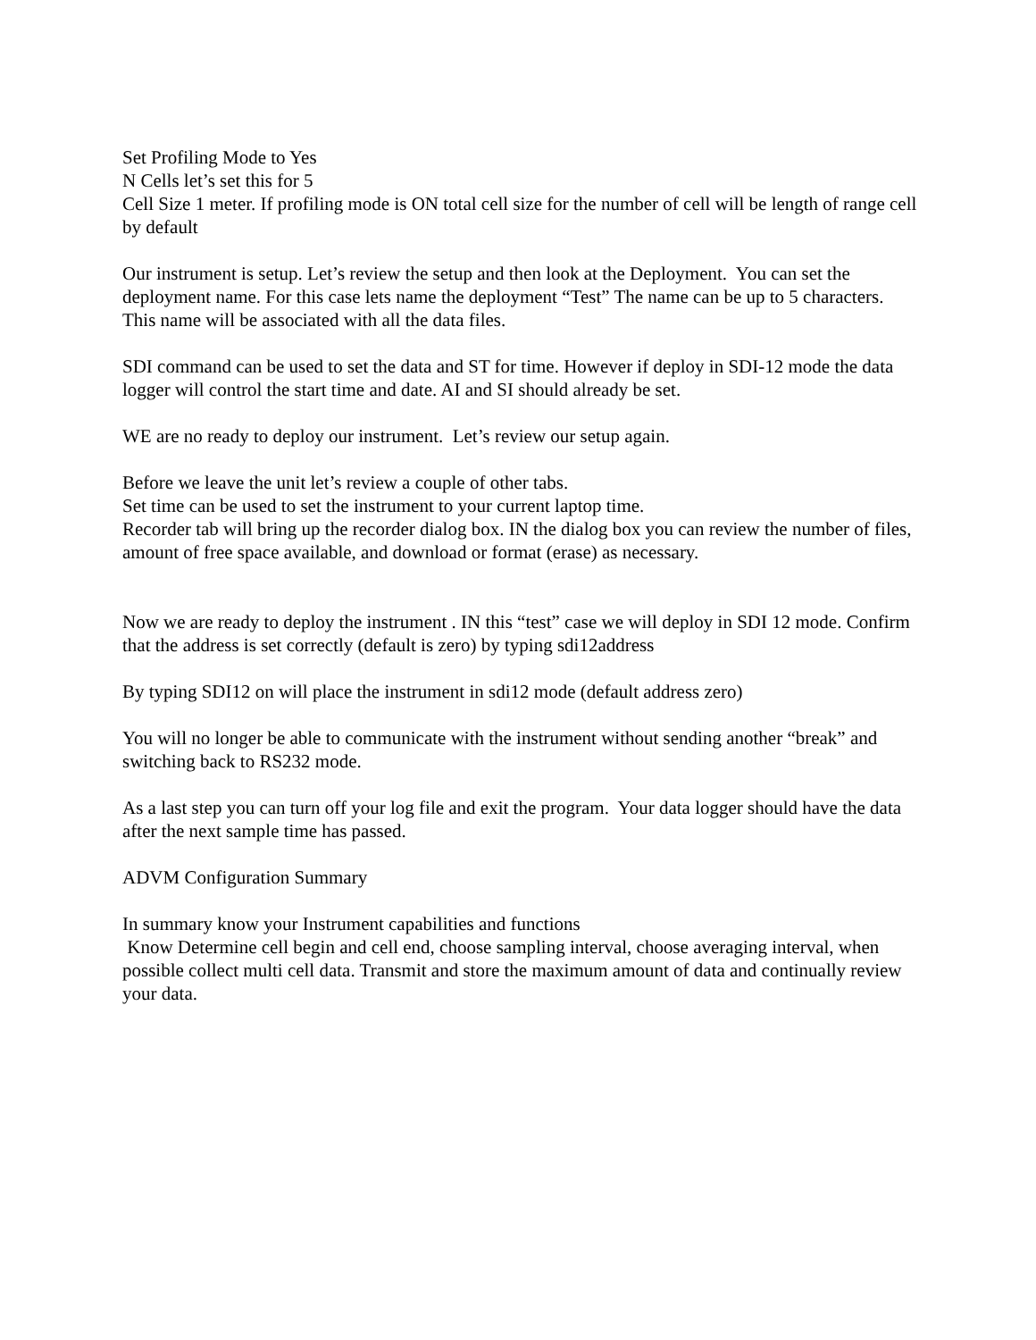Set Profiling Mode to Yes
N Cells let’s set this for 5
Cell Size 1 meter. If profiling mode is ON total cell size for the number of cell will be length of range cell by default
Our instrument is setup. Let’s review the setup and then look at the Deployment. You can set the deployment name. For this case lets name the deployment “Test” The name can be up to 5 characters. This name will be associated with all the data files.
SDI command can be used to set the data and ST for time. However if deploy in SDI-12 mode the data logger will control the start time and date. AI and SI should already be set.
WE are no ready to deploy our instrument. Let’s review our setup again.
Before we leave the unit let’s review a couple of other tabs.
Set time can be used to set the instrument to your current laptop time.
Recorder tab will bring up the recorder dialog box. IN the dialog box you can review the number of files, amount of free space available, and download or format (erase) as necessary.
Now we are ready to deploy the instrument . IN this “test” case we will deploy in SDI 12 mode. Confirm that the address is set correctly (default is zero) by typing sdi12address
By typing SDI12 on will place the instrument in sdi12 mode (default address zero)
You will no longer be able to communicate with the instrument without sending another “break” and switching back to RS232 mode.
As a last step you can turn off your log file and exit the program. Your data logger should have the data after the next sample time has passed.
ADVM Configuration Summary
In summary know your Instrument capabilities and functions
Know Determine cell begin and cell end, choose sampling interval, choose averaging interval, when possible collect multi cell data. Transmit and store the maximum amount of data and continually review your data.